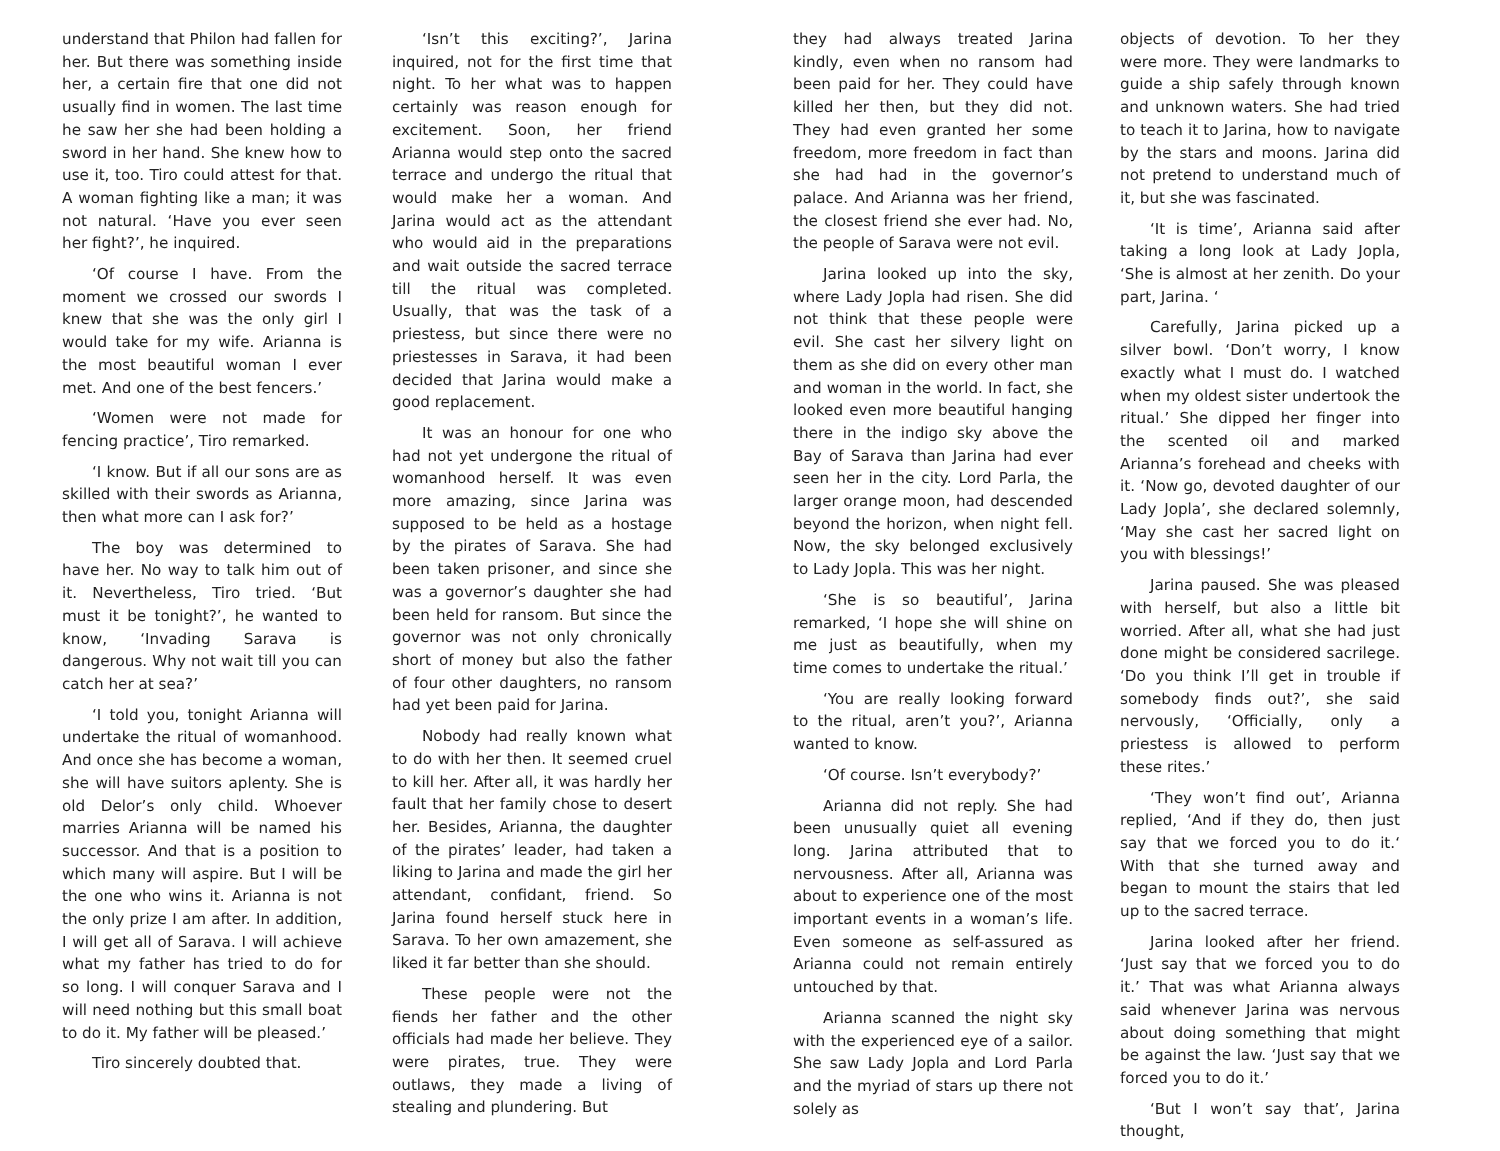understand that Philon had fallen for her. But there was something inside her, a certain fire that one did not usually find in women. The last time he saw her she had been holding a sword in her hand. She knew how to use it, too. Tiro could attest for that. A woman fighting like a man; it was not natural. ‘Have you ever seen her fight?’, he inquired.
‘Of course I have. From the moment we crossed our swords I knew that she was the only girl I would take for my wife. Arianna is the most beautiful woman I ever met. And one of the best fencers.’
‘Women were not made for fencing practice’, Tiro remarked.
‘I know. But if all our sons are as skilled with their swords as Arianna, then what more can I ask for?’
The boy was determined to have her. No way to talk him out of it. Nevertheless, Tiro tried. ‘But must it be tonight?’, he wanted to know, ‘Invading Sarava is dangerous. Why not wait till you can catch her at sea?’
‘I told you, tonight Arianna will undertake the ritual of womanhood. And once she has become a woman, she will have suitors aplenty. She is old Delor’s only child. Whoever marries Arianna will be named his successor. And that is a position to which many will aspire. But I will be the one who wins it. Arianna is not the only prize I am after. In addition, I will get all of Sarava. I will achieve what my father has tried to do for so long. I will conquer Sarava and I will need nothing but this small boat to do it. My father will be pleased.’
Tiro sincerely doubted that.
‘Isn’t this exciting?’, Jarina inquired, not for the first time that night. To her what was to happen certainly was reason enough for excitement. Soon, her friend Arianna would step onto the sacred terrace and undergo the ritual that would make her a woman. And Jarina would act as the attendant who would aid in the preparations and wait outside the sacred terrace till the ritual was completed. Usually, that was the task of a priestess, but since there were no priestesses in Sarava, it had been decided that Jarina would make a good replacement.
It was an honour for one who had not yet undergone the ritual of womanhood herself. It was even more amazing, since Jarina was supposed to be held as a hostage by the pirates of Sarava. She had been taken prisoner, and since she was a governor’s daughter she had been held for ransom. But since the governor was not only chronically short of money but also the father of four other daughters, no ransom had yet been paid for Jarina.
Nobody had really known what to do with her then. It seemed cruel to kill her. After all, it was hardly her fault that her family chose to desert her. Besides, Arianna, the daughter of the pirates’ leader, had taken a liking to Jarina and made the girl her attendant, confidant, friend. So Jarina found herself stuck here in Sarava. To her own amazement, she liked it far better than she should.
These people were not the fiends her father and the other officials had made her believe. They were pirates, true. They were outlaws, they made a living of stealing and plundering. But
they had always treated Jarina kindly, even when no ransom had been paid for her. They could have killed her then, but they did not. They had even granted her some freedom, more freedom in fact than she had had in the governor’s palace. And Arianna was her friend, the closest friend she ever had. No, the people of Sarava were not evil.
Jarina looked up into the sky, where Lady Jopla had risen. She did not think that these people were evil. She cast her silvery light on them as she did on every other man and woman in the world. In fact, she looked even more beautiful hanging there in the indigo sky above the Bay of Sarava than Jarina had ever seen her in the city. Lord Parla, the larger orange moon, had descended beyond the horizon, when night fell. Now, the sky belonged exclusively to Lady Jopla. This was her night.
‘She is so beautiful’, Jarina remarked, ‘I hope she will shine on me just as beautifully, when my time comes to undertake the ritual.’
‘You are really looking forward to the ritual, aren’t you?’, Arianna wanted to know.
‘Of course. Isn’t everybody?’
Arianna did not reply. She had been unusually quiet all evening long. Jarina attributed that to nervousness. After all, Arianna was about to experience one of the most important events in a woman’s life. Even someone as self-assured as Arianna could not remain entirely untouched by that.
Arianna scanned the night sky with the experienced eye of a sailor. She saw Lady Jopla and Lord Parla and the myriad of stars up there not solely as
objects of devotion. To her they were more. They were landmarks to guide a ship safely through known and unknown waters. She had tried to teach it to Jarina, how to navigate by the stars and moons. Jarina did not pretend to understand much of it, but she was fascinated.
‘It is time’, Arianna said after taking a long look at Lady Jopla, ‘She is almost at her zenith. Do your part, Jarina. ‘
Carefully, Jarina picked up a silver bowl. ‘Don’t worry, I know exactly what I must do. I watched when my oldest sister undertook the ritual.’ She dipped her finger into the scented oil and marked Arianna’s forehead and cheeks with it. ‘Now go, devoted daughter of our Lady Jopla’, she declared solemnly, ‘May she cast her sacred light on you with blessings!’
Jarina paused. She was pleased with herself, but also a little bit worried. After all, what she had just done might be considered sacrilege. ‘Do you think I’ll get in trouble if somebody finds out?’, she said nervously, ‘Officially, only a priestess is allowed to perform these rites.’
‘They won’t find out’, Arianna replied, ‘And if they do, then just say that we forced you to do it.‘ With that she turned away and began to mount the stairs that led up to the sacred terrace.
Jarina looked after her friend. ‘Just say that we forced you to do it.’ That was what Arianna always said whenever Jarina was nervous about doing something that might be against the law. ‘Just say that we forced you to do it.’
‘But I won’t say that’, Jarina thought,